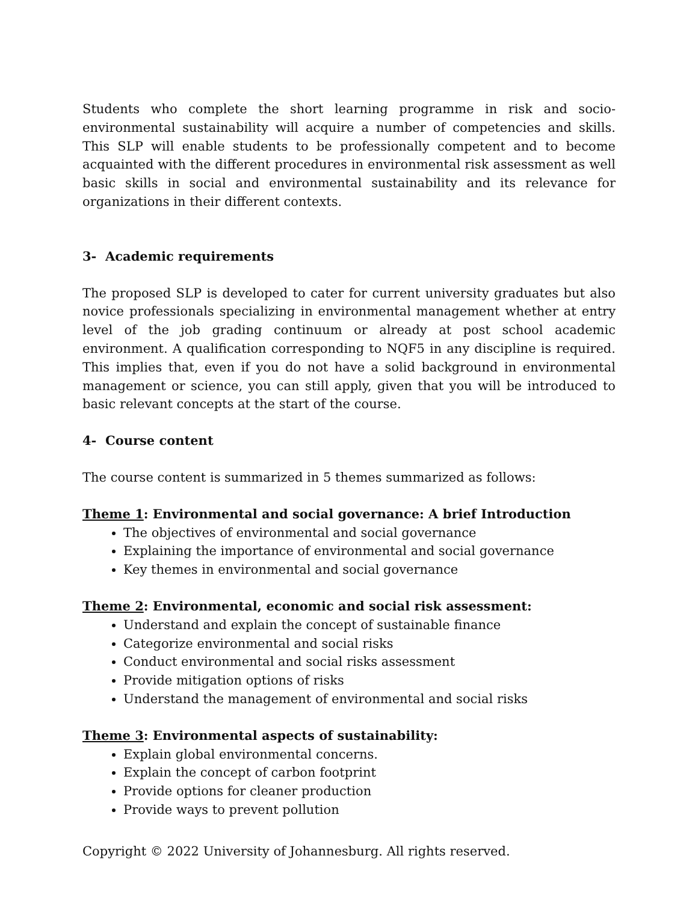Students who complete the short learning programme in risk and socio-environmental sustainability will acquire a number of competencies and skills. This SLP will enable students to be professionally competent and to become acquainted with the different procedures in environmental risk assessment as well basic skills in social and environmental sustainability and its relevance for organizations in their different contexts.
3- Academic requirements
The proposed SLP is developed to cater for current university graduates but also novice professionals specializing in environmental management whether at entry level of the job grading continuum or already at post school academic environment. A qualification corresponding to NQF5 in any discipline is required. This implies that, even if you do not have a solid background in environmental management or science, you can still apply, given that you will be introduced to basic relevant concepts at the start of the course.
4- Course content
The course content is summarized in 5 themes summarized as follows:
Theme 1: Environmental and social governance: A brief Introduction
The objectives of environmental and social governance
Explaining the importance of environmental and social governance
Key themes in environmental and social governance
Theme 2: Environmental, economic and social risk assessment:
Understand and explain the concept of sustainable finance
Categorize environmental and social risks
Conduct environmental and social risks assessment
Provide mitigation options of risks
Understand the management of environmental and social risks
Theme 3: Environmental aspects of sustainability:
Explain global environmental concerns.
Explain the concept of carbon footprint
Provide options for cleaner production
Provide ways to prevent pollution
Copyright © 2022 University of Johannesburg. All rights reserved.